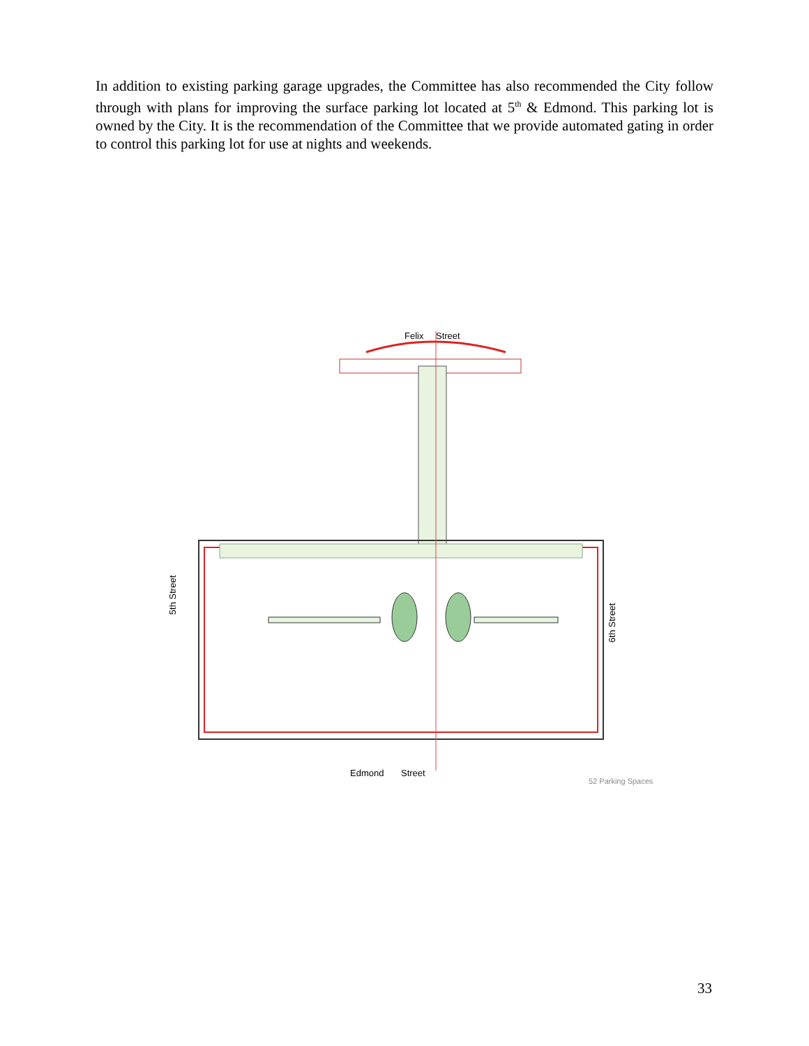In addition to existing parking garage upgrades, the Committee has also recommended the City follow through with plans for improving the surface parking lot located at 5<sup>th</sup> & Edmond. This parking lot is owned by the City. It is the recommendation of the Committee that we provide automated gating in order to control this parking lot for use at nights and weekends.
Felix Street
5th Street
6th Street
Edmond Street
52 Parking Spaces
33